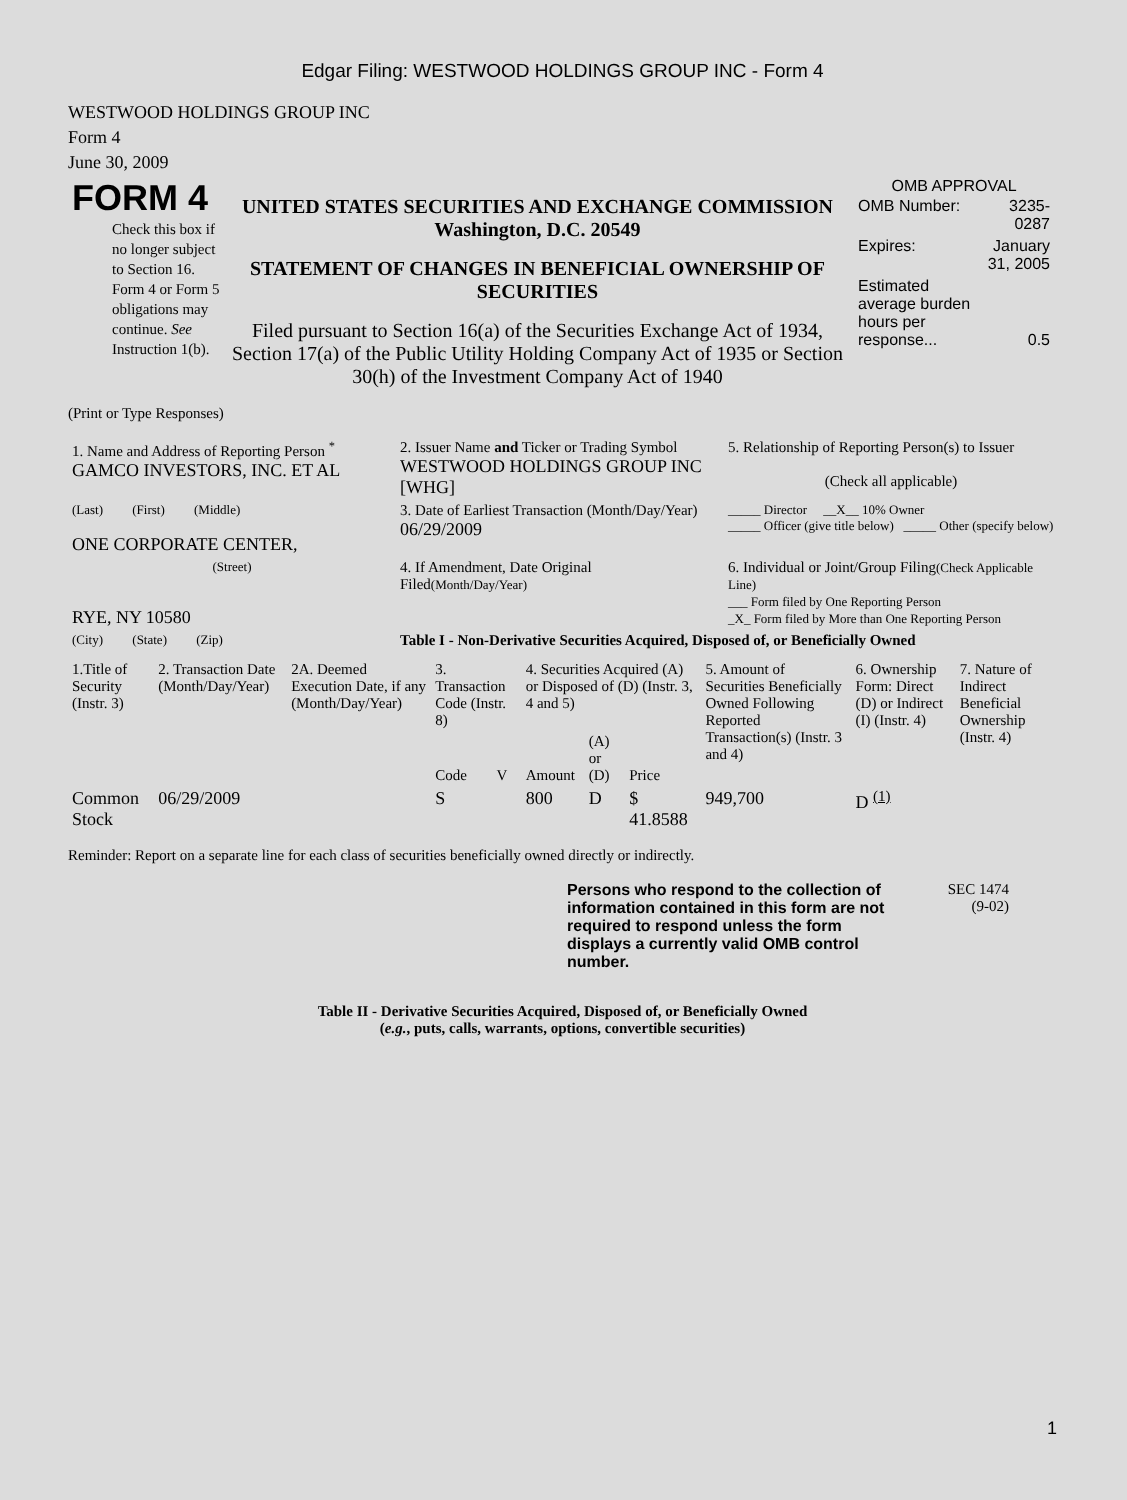Edgar Filing: WESTWOOD HOLDINGS GROUP INC - Form 4
WESTWOOD HOLDINGS GROUP INC
Form 4
June 30, 2009
| FORM 4 Check this box if no longer subject to Section 16. Form 4 or Form 5 obligations may continue. See Instruction 1(b). | UNITED STATES SECURITIES AND EXCHANGE COMMISSION Washington, D.C. 20549 STATEMENT OF CHANGES IN BENEFICIAL OWNERSHIP OF SECURITIES Filed pursuant to Section 16(a) of the Securities Exchange Act of 1934, Section 17(a) of the Public Utility Holding Company Act of 1935 or Section 30(h) of the Investment Company Act of 1940 | OMB APPROVAL / OMB Number: / 3235-0287 / / Expires: / January 31, 2005 / / Estimated average burden hours per response... / 0.5 / |
(Print or Type Responses)
| 1. Name and Address of Reporting Person <sup>*</sup> GAMCO INVESTORS, INC. ET AL | 2. Issuer Name and Ticker or Trading Symbol WESTWOOD HOLDINGS GROUP INC [WHG] | 5. Relationship of Reporting Person(s) to Issuer (Check all applicable) |
| (Last) (First) (Middle) ONE CORPORATE CENTER, | 3. Date of Earliest Transaction (Month/Day/Year) 06/29/2009 | _____ Director __X__ 10% Owner _____ Officer (give title below) _____ Other (specify below) |
| (Street) RYE, NY 10580 | 4. If Amendment, Date Original Filed (Month/Day/Year) | 6. Individual or Joint/Group Filing (Check Applicable Line) ___ Form filed by One Reporting Person _X_ Form filed by More than One Reporting Person |
| (City) (State) (Zip) | Table I - Non-Derivative Securities Acquired, Disposed of, or Beneficially Owned | |
| 1.Title of Security (Instr. 3) | 2. Transaction Date (Month/Day/Year) | 2A. Deemed Execution Date, if any (Month/Day/Year) | 3. Transaction Code (Instr. 8) | | 4. Securities Acquired (A) or Disposed of (D) (Instr. 3, 4 and 5) | | | 5. Amount of Securities Beneficially Owned Following Reported Transaction(s) (Instr. 3 and 4) | 6. Ownership Form: Direct (D) or Indirect (I) (Instr. 4) | 7. Nature of Indirect Beneficial Ownership (Instr. 4) |
| --- | --- | --- | --- | --- | --- | --- | --- | --- | --- | --- |
| | | | Code | V | Amount | (A) or (D) | Price | | | |
| Common Stock | 06/29/2009 | | S | | 800 | D | $ 41.8588 | 949,700 | D <sup>(1)</sup> | |
Reminder: Report on a separate line for each class of securities beneficially owned directly or indirectly.
| Persons who respond to the collection of information contained in this form are not required to respond unless the form displays a currently valid OMB control number. | SEC 1474 (9-02) |
Table II - Derivative Securities Acquired, Disposed of, or Beneficially Owned
(e.g., puts, calls, warrants, options, convertible securities)
1